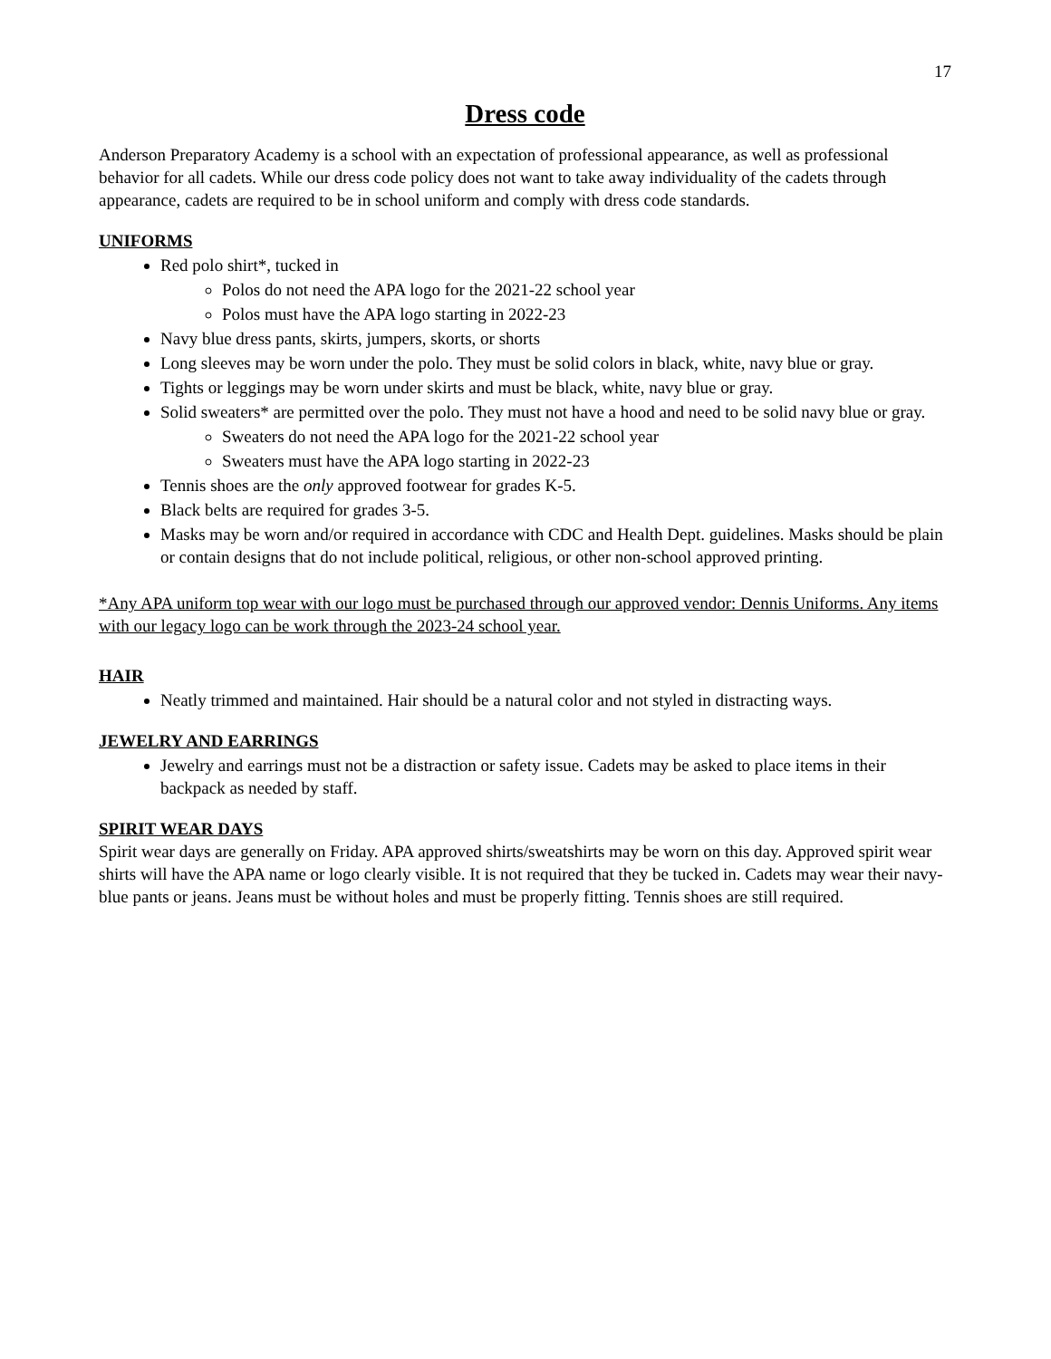17
Dress code
Anderson Preparatory Academy is a school with an expectation of professional appearance, as well as professional behavior for all cadets. While our dress code policy does not want to take away individuality of the cadets through appearance, cadets are required to be in school uniform and comply with dress code standards.
UNIFORMS
Red polo shirt*, tucked in
Polos do not need the APA logo for the 2021-22 school year
Polos must have the APA logo starting in 2022-23
Navy blue dress pants, skirts, jumpers, skorts, or shorts
Long sleeves may be worn under the polo. They must be solid colors in black, white, navy blue or gray.
Tights or leggings may be worn under skirts and must be black, white, navy blue or gray.
Solid sweaters* are permitted over the polo. They must not have a hood and need to be solid navy blue or gray.
Sweaters do not need the APA logo for the 2021-22 school year
Sweaters must have the APA logo starting in 2022-23
Tennis shoes are the only approved footwear for grades K-5.
Black belts are required for grades 3-5.
Masks may be worn and/or required in accordance with CDC and Health Dept. guidelines. Masks should be plain or contain designs that do not include political, religious, or other non-school approved printing.
*Any APA uniform top wear with our logo must be purchased through our approved vendor: Dennis Uniforms. Any items with our legacy logo can be work through the 2023-24 school year.
HAIR
Neatly trimmed and maintained. Hair should be a natural color and not styled in distracting ways.
JEWELRY AND EARRINGS
Jewelry and earrings must not be a distraction or safety issue. Cadets may be asked to place items in their backpack as needed by staff.
SPIRIT WEAR DAYS
Spirit wear days are generally on Friday. APA approved shirts/sweatshirts may be worn on this day. Approved spirit wear shirts will have the APA name or logo clearly visible. It is not required that they be tucked in. Cadets may wear their navy-blue pants or jeans. Jeans must be without holes and must be properly fitting. Tennis shoes are still required.